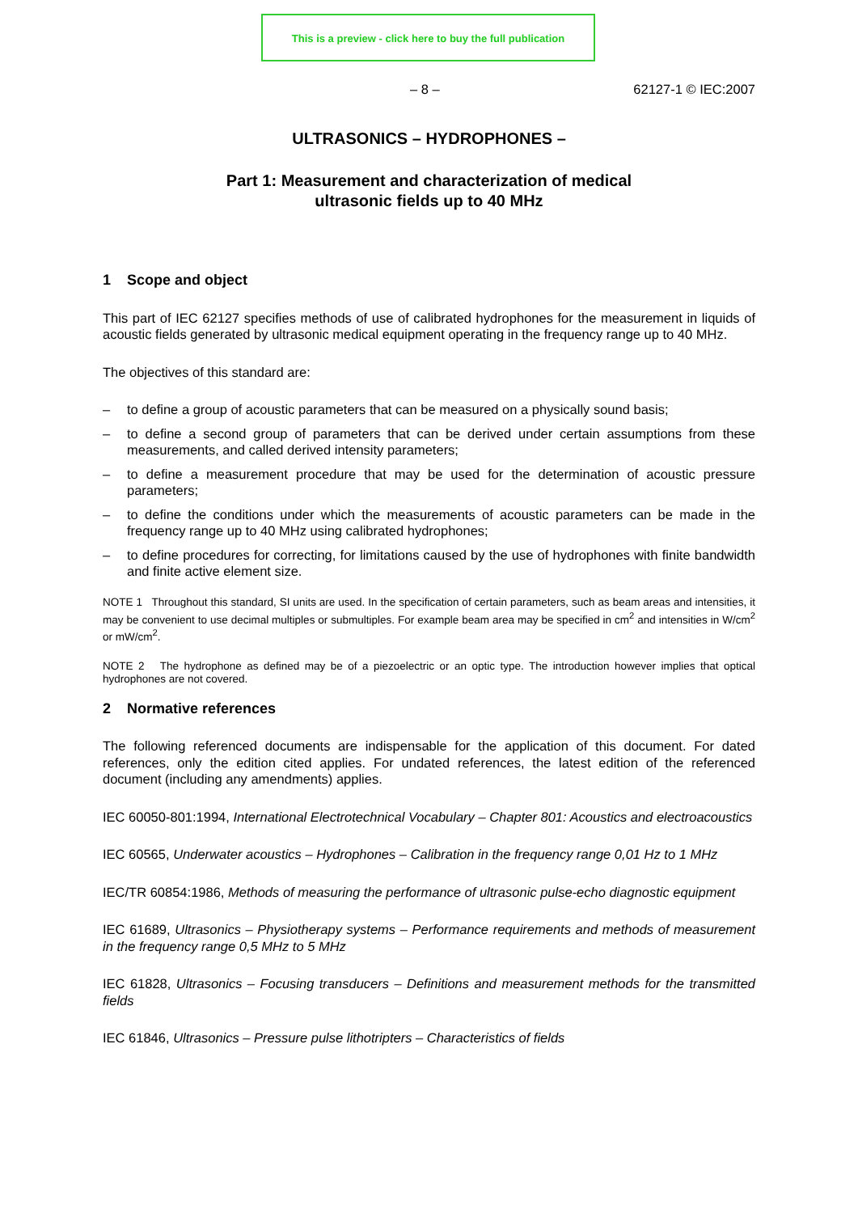This is a preview - click here to buy the full publication
– 8 – 62127-1 © IEC:2007
ULTRASONICS – HYDROPHONES –
Part 1: Measurement and characterization of medical
ultrasonic fields up to 40 MHz
1 Scope and object
This part of IEC 62127 specifies methods of use of calibrated hydrophones for the measurement in liquids of acoustic fields generated by ultrasonic medical equipment operating in the frequency range up to 40 MHz.
The objectives of this standard are:
– to define a group of acoustic parameters that can be measured on a physically sound basis;
– to define a second group of parameters that can be derived under certain assumptions from these measurements, and called derived intensity parameters;
– to define a measurement procedure that may be used for the determination of acoustic pressure parameters;
– to define the conditions under which the measurements of acoustic parameters can be made in the frequency range up to 40 MHz using calibrated hydrophones;
– to define procedures for correcting, for limitations caused by the use of hydrophones with finite bandwidth and finite active element size.
NOTE 1 Throughout this standard, SI units are used. In the specification of certain parameters, such as beam areas and intensities, it may be convenient to use decimal multiples or submultiples. For example beam area may be specified in cm<sup>2</sup> and intensities in W/cm<sup>2</sup> or mW/cm<sup>2</sup>.
NOTE 2 The hydrophone as defined may be of a piezoelectric or an optic type. The introduction however implies that optical hydrophones are not covered.
2 Normative references
The following referenced documents are indispensable for the application of this document. For dated references, only the edition cited applies. For undated references, the latest edition of the referenced document (including any amendments) applies.
IEC 60050-801:1994, International Electrotechnical Vocabulary – Chapter 801: Acoustics and electroacoustics
IEC 60565, Underwater acoustics – Hydrophones – Calibration in the frequency range 0,01 Hz to 1 MHz
IEC/TR 60854:1986, Methods of measuring the performance of ultrasonic pulse-echo diagnostic equipment
IEC 61689, Ultrasonics – Physiotherapy systems – Performance requirements and methods of measurement in the frequency range 0,5 MHz to 5 MHz
IEC 61828, Ultrasonics – Focusing transducers – Definitions and measurement methods for the transmitted fields
IEC 61846, Ultrasonics – Pressure pulse lithotripters – Characteristics of fields